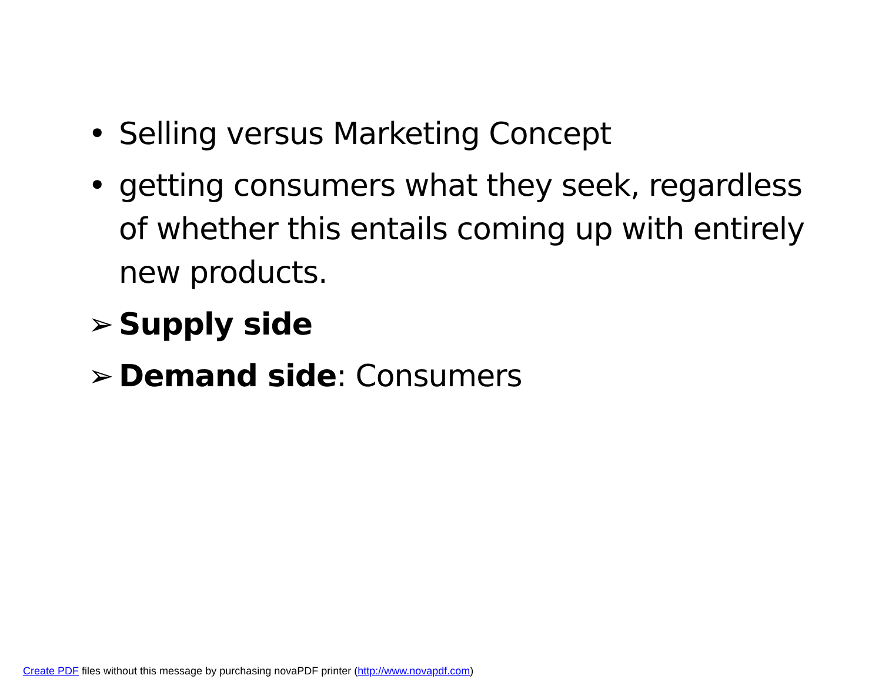• Selling versus Marketing Concept
• getting consumers what they seek, regardless of whether this entails coming up with entirely new products.
➢ Supply side
➢ Demand side: Consumers
Create PDF files without this message by purchasing novaPDF printer (http://www.novapdf.com)